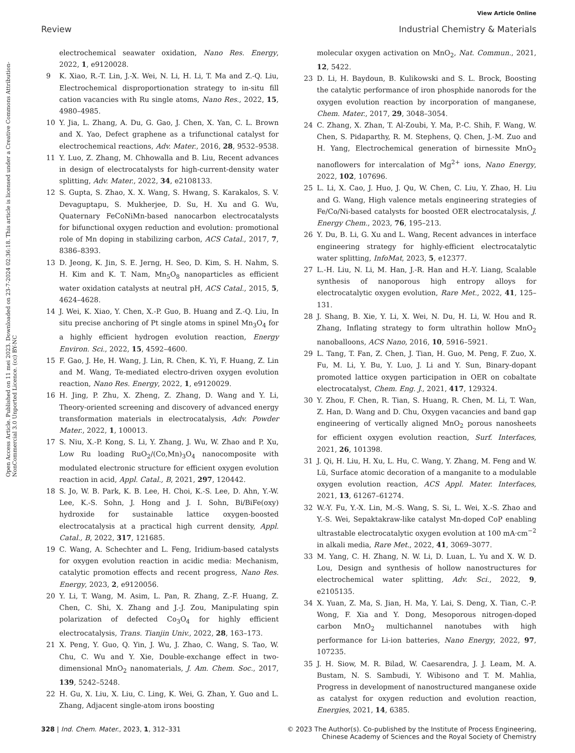View Article Online
Review Industrial Chemistry & Materials
Open Access Article. Published on 11 mei 2023. Downloaded on 23-7-2024 02:36:18. This article is licensed under a Creative Commons Attribution-NonCommercial 3.0 Unported Licence. (cc) BY-NC
electrochemical seawater oxidation, Nano Res. Energy, 2022, 1, e9120028.
9 K. Xiao, R.-T. Lin, J.-X. Wei, N. Li, H. Li, T. Ma and Z.-Q. Liu, Electrochemical disproportionation strategy to in-situ fill cation vacancies with Ru single atoms, Nano Res., 2022, 15, 4980–4985.
10 Y. Jia, L. Zhang, A. Du, G. Gao, J. Chen, X. Yan, C. L. Brown and X. Yao, Defect graphene as a trifunctional catalyst for electrochemical reactions, Adv. Mater., 2016, 28, 9532–9538.
11 Y. Luo, Z. Zhang, M. Chhowalla and B. Liu, Recent advances in design of electrocatalysts for high-current-density water splitting, Adv. Mater., 2022, 34, e2108133.
12 S. Gupta, S. Zhao, X. X. Wang, S. Hwang, S. Karakalos, S. V. Devaguptapu, S. Mukherjee, D. Su, H. Xu and G. Wu, Quaternary FeCoNiMn-based nanocarbon electrocatalysts for bifunctional oxygen reduction and evolution: promotional role of Mn doping in stabilizing carbon, ACS Catal., 2017, 7, 8386–8393.
13 D. Jeong, K. Jin, S. E. Jerng, H. Seo, D. Kim, S. H. Nahm, S. H. Kim and K. T. Nam, Mn<sub>5</sub>O<sub>8</sub> nanoparticles as efficient water oxidation catalysts at neutral pH, ACS Catal., 2015, 5, 4624–4628.
14 J. Wei, K. Xiao, Y. Chen, X.-P. Guo, B. Huang and Z.-Q. Liu, In situ precise anchoring of Pt single atoms in spinel Mn<sub>3</sub>O<sub>4</sub> for a highly efficient hydrogen evolution reaction, Energy Environ. Sci., 2022, 15, 4592–4600.
15 F. Gao, J. He, H. Wang, J. Lin, R. Chen, K. Yi, F. Huang, Z. Lin and M. Wang, Te-mediated electro-driven oxygen evolution reaction, Nano Res. Energy, 2022, 1, e9120029.
16 H. Jing, P. Zhu, X. Zheng, Z. Zhang, D. Wang and Y. Li, Theory-oriented screening and discovery of advanced energy transformation materials in electrocatalysis, Adv. Powder Mater., 2022, 1, 100013.
17 S. Niu, X.-P. Kong, S. Li, Y. Zhang, J. Wu, W. Zhao and P. Xu, Low Ru loading RuO<sub>2</sub>/(Co,Mn)<sub>3</sub>O<sub>4</sub> nanocomposite with modulated electronic structure for efficient oxygen evolution reaction in acid, Appl. Catal., B, 2021, 297, 120442.
18 S. Jo, W. B. Park, K. B. Lee, H. Choi, K.-S. Lee, D. Ahn, Y.-W. Lee, K.-S. Sohn, J. Hong and J. I. Sohn, Bi/BiFe(oxy) hydroxide for sustainable lattice oxygen-boosted electrocatalysis at a practical high current density, Appl. Catal., B, 2022, 317, 121685.
19 C. Wang, A. Schechter and L. Feng, Iridium-based catalysts for oxygen evolution reaction in acidic media: Mechanism, catalytic promotion effects and recent progress, Nano Res. Energy, 2023, 2, e9120056.
20 Y. Li, T. Wang, M. Asim, L. Pan, R. Zhang, Z.-F. Huang, Z. Chen, C. Shi, X. Zhang and J.-J. Zou, Manipulating spin polarization of defected Co<sub>3</sub>O<sub>4</sub> for highly efficient electrocatalysis, Trans. Tianjin Univ., 2022, 28, 163–173.
21 X. Peng, Y. Guo, Q. Yin, J. Wu, J. Zhao, C. Wang, S. Tao, W. Chu, C. Wu and Y. Xie, Double-exchange effect in two-dimensional MnO<sub>2</sub> nanomaterials, J. Am. Chem. Soc., 2017, 139, 5242–5248.
22 H. Gu, X. Liu, X. Liu, C. Ling, K. Wei, G. Zhan, Y. Guo and L. Zhang, Adjacent single-atom irons boosting
molecular oxygen activation on MnO<sub>2</sub>, Nat. Commun., 2021, 12, 5422.
23 D. Li, H. Baydoun, B. Kulikowski and S. L. Brock, Boosting the catalytic performance of iron phosphide nanorods for the oxygen evolution reaction by incorporation of manganese, Chem. Mater., 2017, 29, 3048–3054.
24 C. Zhang, X. Zhan, T. Al-Zoubi, Y. Ma, P.-C. Shih, F. Wang, W. Chen, S. Pidaparthy, R. M. Stephens, Q. Chen, J.-M. Zuo and H. Yang, Electrochemical generation of birnessite MnO<sub>2</sub> nanoflowers for intercalation of Mg<sup>2+</sup> ions, Nano Energy, 2022, 102, 107696.
25 L. Li, X. Cao, J. Huo, J. Qu, W. Chen, C. Liu, Y. Zhao, H. Liu and G. Wang, High valence metals engineering strategies of Fe/Co/Ni-based catalysts for boosted OER electrocatalysis, J. Energy Chem., 2023, 76, 195–213.
26 Y. Du, B. Li, G. Xu and L. Wang, Recent advances in interface engineering strategy for highly-efficient electrocatalytic water splitting, InfoMat, 2023, 5, e12377.
27 L.-H. Liu, N. Li, M. Han, J.-R. Han and H.-Y. Liang, Scalable synthesis of nanoporous high entropy alloys for electrocatalytic oxygen evolution, Rare Met., 2022, 41, 125–131.
28 J. Shang, B. Xie, Y. Li, X. Wei, N. Du, H. Li, W. Hou and R. Zhang, Inflating strategy to form ultrathin hollow MnO<sub>2</sub> nanoballoons, ACS Nano, 2016, 10, 5916–5921.
29 L. Tang, T. Fan, Z. Chen, J. Tian, H. Guo, M. Peng, F. Zuo, X. Fu, M. Li, Y. Bu, Y. Luo, J. Li and Y. Sun, Binary-dopant promoted lattice oxygen participation in OER on cobaltate electrocatalyst, Chem. Eng. J., 2021, 417, 129324.
30 Y. Zhou, F. Chen, R. Tian, S. Huang, R. Chen, M. Li, T. Wan, Z. Han, D. Wang and D. Chu, Oxygen vacancies and band gap engineering of vertically aligned MnO<sub>2</sub> porous nanosheets for efficient oxygen evolution reaction, Surf. Interfaces, 2021, 26, 101398.
31 J. Qi, H. Liu, H. Xu, L. Hu, C. Wang, Y. Zhang, M. Feng and W. Lü, Surface atomic decoration of a manganite to a modulable oxygen evolution reaction, ACS Appl. Mater. Interfaces, 2021, 13, 61267–61274.
32 W.-Y. Fu, Y.-X. Lin, M.-S. Wang, S. Si, L. Wei, X.-S. Zhao and Y.-S. Wei, Sepaktakraw-like catalyst Mn-doped CoP enabling ultrastable electrocatalytic oxygen evolution at 100 mA·cm<sup>−2</sup> in alkali media, Rare Met., 2022, 41, 3069–3077.
33 M. Yang, C. H. Zhang, N. W. Li, D. Luan, L. Yu and X. W. D. Lou, Design and synthesis of hollow nanostructures for electrochemical water splitting, Adv. Sci., 2022, 9, e2105135.
34 X. Yuan, Z. Ma, S. Jian, H. Ma, Y. Lai, S. Deng, X. Tian, C.-P. Wong, F. Xia and Y. Dong, Mesoporous nitrogen-doped carbon MnO<sub>2</sub> multichannel nanotubes with high performance for Li-ion batteries, Nano Energy, 2022, 97, 107235.
35 J. H. Siow, M. R. Bilad, W. Caesarendra, J. J. Leam, M. A. Bustam, N. S. Sambudi, Y. Wibisono and T. M. Mahlia, Progress in development of nanostructured manganese oxide as catalyst for oxygen reduction and evolution reaction, Energies, 2021, 14, 6385.
328 | Ind. Chem. Mater., 2023, 1, 312–331 © 2023 The Author(s). Co-published by the Institute of Process Engineering,
Chinese Academy of Sciences and the Royal Society of Chemistry